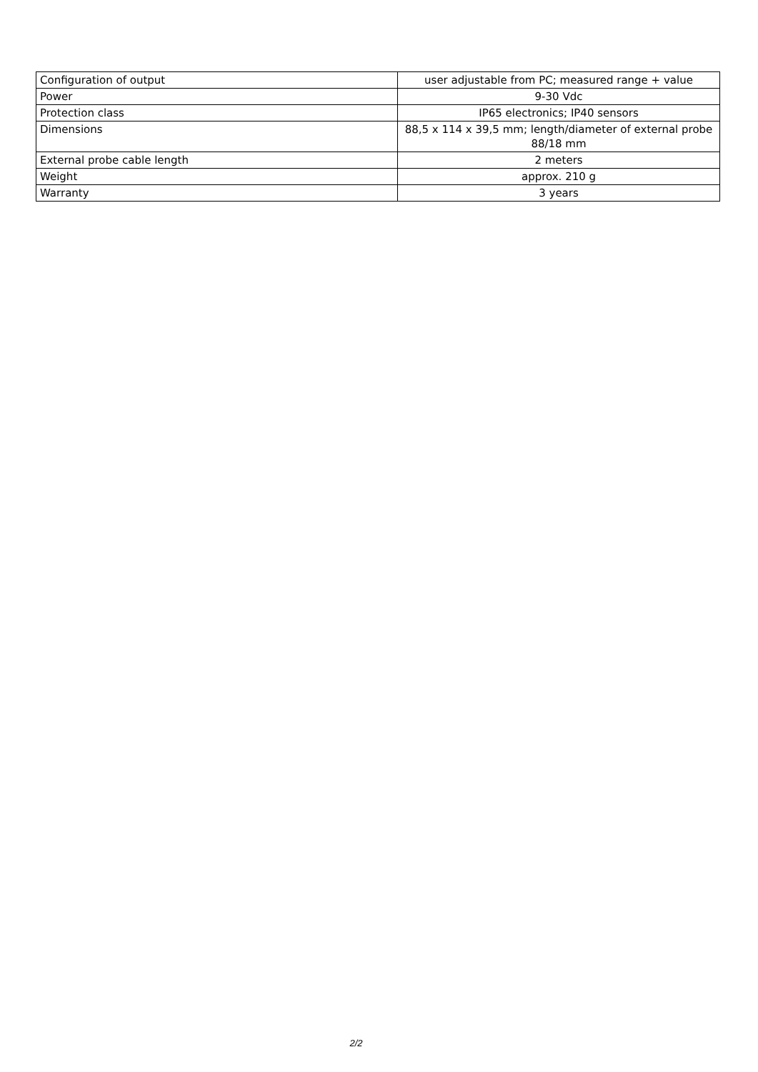| Configuration of output | user adjustable from PC; measured range + value |
| Power | 9-30 Vdc |
| Protection class | IP65 electronics; IP40 sensors |
| Dimensions | 88,5 x 114 x 39,5 mm; length/diameter of external probe 88/18 mm |
| External probe cable length | 2 meters |
| Weight | approx. 210 g |
| Warranty | 3 years |
2/2